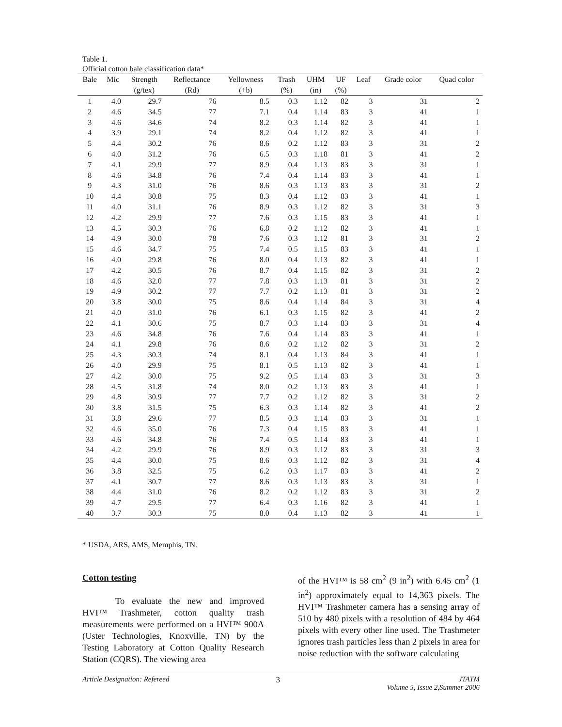Table 1.
Official cotton bale classification data*
| Bale | Mic | Strength | Reflectance | Yellowness | Trash | UHM | UF | Leaf | Grade color | Quad color |
| --- | --- | --- | --- | --- | --- | --- | --- | --- | --- | --- |
| | | (g/tex) | (Rd) | (+b) | (%) | (in) | (%) | | | |
| 1 | 4.0 | 29.7 | 76 | 8.5 | 0.3 | 1.12 | 82 | 3 | 31 | 2 |
| 2 | 4.6 | 34.5 | 77 | 7.1 | 0.4 | 1.14 | 83 | 3 | 41 | 1 |
| 3 | 4.6 | 34.6 | 74 | 8.2 | 0.3 | 1.14 | 82 | 3 | 41 | 1 |
| 4 | 3.9 | 29.1 | 74 | 8.2 | 0.4 | 1.12 | 82 | 3 | 41 | 1 |
| 5 | 4.4 | 30.2 | 76 | 8.6 | 0.2 | 1.12 | 83 | 3 | 31 | 2 |
| 6 | 4.0 | 31.2 | 76 | 6.5 | 0.3 | 1.18 | 81 | 3 | 41 | 2 |
| 7 | 4.1 | 29.9 | 77 | 8.9 | 0.4 | 1.13 | 83 | 3 | 31 | 1 |
| 8 | 4.6 | 34.8 | 76 | 7.4 | 0.4 | 1.14 | 83 | 3 | 41 | 1 |
| 9 | 4.3 | 31.0 | 76 | 8.6 | 0.3 | 1.13 | 83 | 3 | 31 | 2 |
| 10 | 4.4 | 30.8 | 75 | 8.3 | 0.4 | 1.12 | 83 | 3 | 41 | 1 |
| 11 | 4.0 | 31.1 | 76 | 8.9 | 0.3 | 1.12 | 82 | 3 | 31 | 3 |
| 12 | 4.2 | 29.9 | 77 | 7.6 | 0.3 | 1.15 | 83 | 3 | 41 | 1 |
| 13 | 4.5 | 30.3 | 76 | 6.8 | 0.2 | 1.12 | 82 | 3 | 41 | 1 |
| 14 | 4.9 | 30.0 | 78 | 7.6 | 0.3 | 1.12 | 81 | 3 | 31 | 2 |
| 15 | 4.6 | 34.7 | 75 | 7.4 | 0.5 | 1.15 | 83 | 3 | 41 | 1 |
| 16 | 4.0 | 29.8 | 76 | 8.0 | 0.4 | 1.13 | 82 | 3 | 41 | 1 |
| 17 | 4.2 | 30.5 | 76 | 8.7 | 0.4 | 1.15 | 82 | 3 | 31 | 2 |
| 18 | 4.6 | 32.0 | 77 | 7.8 | 0.3 | 1.13 | 81 | 3 | 31 | 2 |
| 19 | 4.9 | 30.2 | 77 | 7.7 | 0.2 | 1.13 | 81 | 3 | 31 | 2 |
| 20 | 3.8 | 30.0 | 75 | 8.6 | 0.4 | 1.14 | 84 | 3 | 31 | 4 |
| 21 | 4.0 | 31.0 | 76 | 6.1 | 0.3 | 1.15 | 82 | 3 | 41 | 2 |
| 22 | 4.1 | 30.6 | 75 | 8.7 | 0.3 | 1.14 | 83 | 3 | 31 | 4 |
| 23 | 4.6 | 34.8 | 76 | 7.6 | 0.4 | 1.14 | 83 | 3 | 41 | 1 |
| 24 | 4.1 | 29.8 | 76 | 8.6 | 0.2 | 1.12 | 82 | 3 | 31 | 2 |
| 25 | 4.3 | 30.3 | 74 | 8.1 | 0.4 | 1.13 | 84 | 3 | 41 | 1 |
| 26 | 4.0 | 29.9 | 75 | 8.1 | 0.5 | 1.13 | 82 | 3 | 41 | 1 |
| 27 | 4.2 | 30.0 | 75 | 9.2 | 0.5 | 1.14 | 83 | 3 | 31 | 3 |
| 28 | 4.5 | 31.8 | 74 | 8.0 | 0.2 | 1.13 | 83 | 3 | 41 | 1 |
| 29 | 4.8 | 30.9 | 77 | 7.7 | 0.2 | 1.12 | 82 | 3 | 31 | 2 |
| 30 | 3.8 | 31.5 | 75 | 6.3 | 0.3 | 1.14 | 82 | 3 | 41 | 2 |
| 31 | 3.8 | 29.6 | 77 | 8.5 | 0.3 | 1.14 | 83 | 3 | 31 | 1 |
| 32 | 4.6 | 35.0 | 76 | 7.3 | 0.4 | 1.15 | 83 | 3 | 41 | 1 |
| 33 | 4.6 | 34.8 | 76 | 7.4 | 0.5 | 1.14 | 83 | 3 | 41 | 1 |
| 34 | 4.2 | 29.9 | 76 | 8.9 | 0.3 | 1.12 | 83 | 3 | 31 | 3 |
| 35 | 4.4 | 30.0 | 75 | 8.6 | 0.3 | 1.12 | 82 | 3 | 31 | 4 |
| 36 | 3.8 | 32.5 | 75 | 6.2 | 0.3 | 1.17 | 83 | 3 | 41 | 2 |
| 37 | 4.1 | 30.7 | 77 | 8.6 | 0.3 | 1.13 | 83 | 3 | 31 | 1 |
| 38 | 4.4 | 31.0 | 76 | 8.2 | 0.2 | 1.12 | 83 | 3 | 31 | 2 |
| 39 | 4.7 | 29.5 | 77 | 6.4 | 0.3 | 1.16 | 82 | 3 | 41 | 1 |
| 40 | 3.7 | 30.3 | 75 | 8.0 | 0.4 | 1.13 | 82 | 3 | 41 | 1 |
* USDA, ARS, AMS, Memphis, TN.
Cotton testing
To evaluate the new and improved HVI™ Trashmeter, cotton quality trash measurements were performed on a HVI™ 900A (Uster Technologies, Knoxville, TN) by the Testing Laboratory at Cotton Quality Research Station (CQRS). The viewing area
of the HVI™ is 58 cm<sup>2</sup> (9 in<sup>2</sup>) with 6.45 cm<sup>2</sup> (1 in<sup>2</sup>) approximately equal to 14,363 pixels. The HVI™ Trashmeter camera has a sensing array of 510 by 480 pixels with a resolution of 484 by 464 pixels with every other line used. The Trashmeter ignores trash particles less than 2 pixels in area for noise reduction with the software calculating
Article Designation: Refereed 3 JTATM
Volume 5, Issue 2,Summer 2006